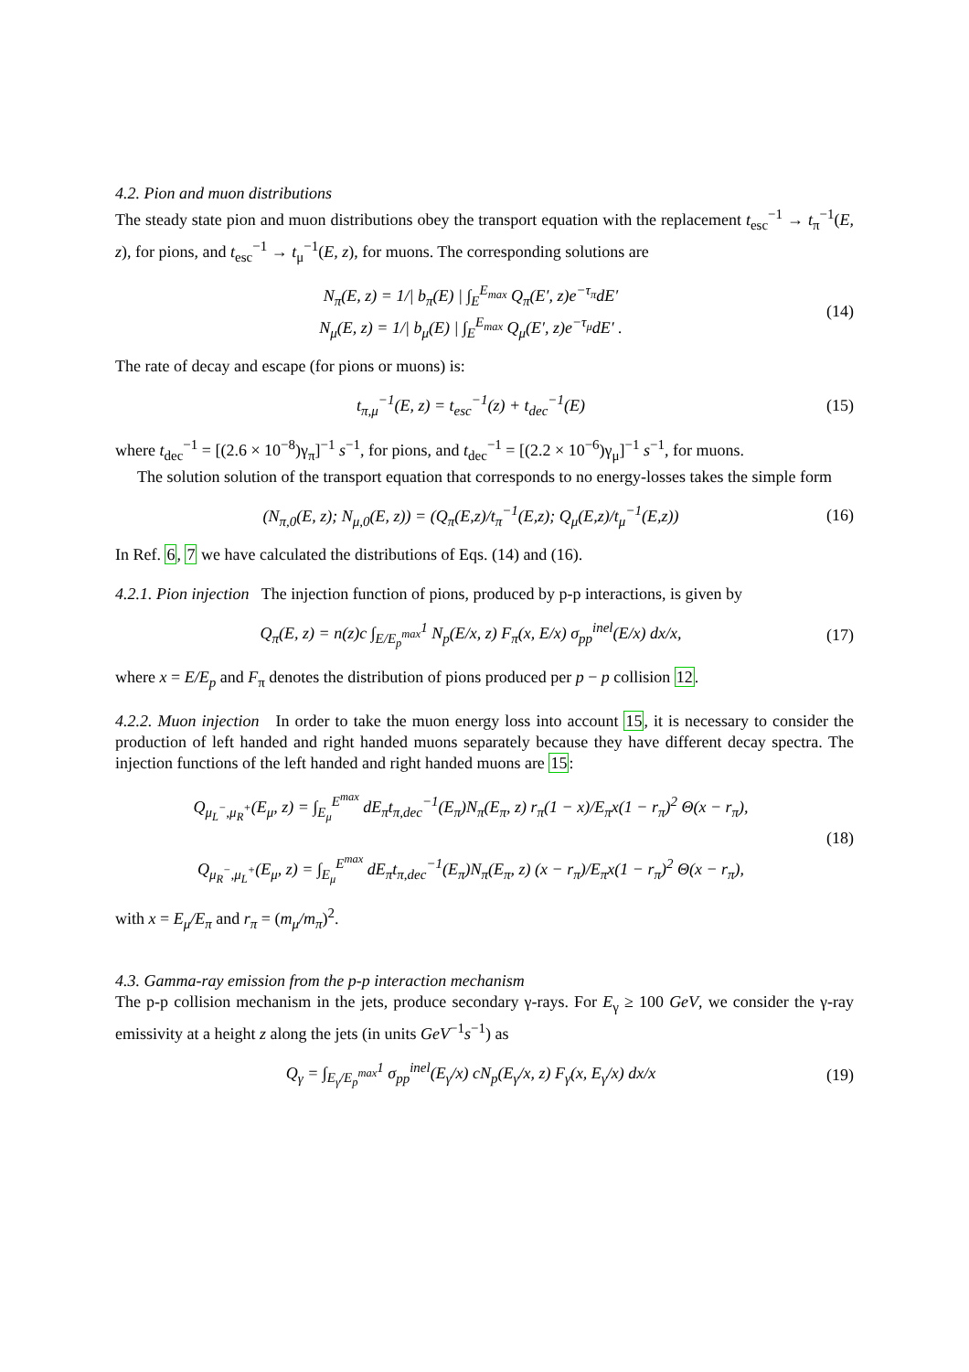4.2. Pion and muon distributions
The steady state pion and muon distributions obey the transport equation with the replacement t<sub>esc</sub><sup>−1</sup> → t<sub>π</sub><sup>−1</sup>(E, z), for pions, and t<sub>esc</sub><sup>−1</sup> → t<sub>μ</sub><sup>−1</sup>(E, z), for muons. The corresponding solutions are
N<sub>π</sub>(E, z) = 1/| b<sub>π</sub>(E) | ∫<sub>E</sub><sup>E<sub>max</sub></sup> Q<sub>π</sub>(E′, z)e<sup>−τ<sub>π</sub></sup>dE′
N<sub>μ</sub>(E, z) = 1/| b<sub>μ</sub>(E) | ∫<sub>E</sub><sup>E<sub>max</sub></sup> Q<sub>μ</sub>(E′, z)e<sup>−τ<sub>μ</sub></sup>dE′ .
(14)
The rate of decay and escape (for pions or muons) is:
t<sub>π,μ</sub><sup>−1</sup>(E, z) = t<sub>esc</sub><sup>−1</sup>(z) + t<sub>dec</sub><sup>−1</sup>(E)
(15)
where t<sub>dec</sub><sup>−1</sup> = [(2.6 × 10<sup>−8</sup>)γ<sub>π</sub>]<sup>−1</sup> s<sup>−1</sup>, for pions, and t<sub>dec</sub><sup>−1</sup> = [(2.2 × 10<sup>−6</sup>)γ<sub>μ</sub>]<sup>−1</sup> s<sup>−1</sup>, for muons.
The solution solution of the transport equation that corresponds to no energy-losses takes the simple form
(N<sub>π,0</sub>(E, z); N<sub>μ,0</sub>(E, z)) = (Q<sub>π</sub>(E,z)/t<sub>π</sub><sup>−1</sup>(E,z); Q<sub>μ</sub>(E,z)/t<sub>μ</sub><sup>−1</sup>(E,z))
(16)
In Ref. 6, 7 we have calculated the distributions of Eqs. (14) and (16).
4.2.1. Pion injection The injection function of pions, produced by p-p interactions, is given by
Q<sub>π</sub>(E, z) = n(z)c ∫<sub>E/E<sub>p</sub><sup>max</sup></sub><sup>1</sup> N<sub>p</sub>(E/x, z) F<sub>π</sub>(x, E/x) σ<sub>pp</sub><sup>inel</sup>(E/x) dx/x,
(17)
where x = E/E<sub>p</sub> and F<sub>π</sub> denotes the distribution of pions produced per p − p collision 12.
4.2.2. Muon injection In order to take the muon energy loss into account 15, it is necessary to consider the production of left handed and right handed muons separately because they have different decay spectra. The injection functions of the left handed and right handed muons are 15:
Q<sub>μ<sub>L</sub><sup>−</sup>,μ<sub>R</sub><sup>+</sup></sub>(E<sub>μ</sub>, z) = ∫<sub>E<sub>μ</sub></sub><sup>E<sup>max</sup></sup> dE<sub>π</sub>t<sub>π,dec</sub><sup>−1</sup>(E<sub>π</sub>)N<sub>π</sub>(E<sub>π</sub>, z) r<sub>π</sub>(1 − x)/E<sub>π</sub>x(1 − r<sub>π</sub>)<sup>2</sup> Θ(x − r<sub>π</sub>),
Q<sub>μ<sub>R</sub><sup>−</sup>,μ<sub>L</sub><sup>+</sup></sub>(E<sub>μ</sub>, z) = ∫<sub>E<sub>μ</sub></sub><sup>E<sup>max</sup></sup> dE<sub>π</sub>t<sub>π,dec</sub><sup>−1</sup>(E<sub>π</sub>)N<sub>π</sub>(E<sub>π</sub>, z) (x − r<sub>π</sub>)/E<sub>π</sub>x(1 − r<sub>π</sub>)<sup>2</sup> Θ(x − r<sub>π</sub>),
(18)
with x = E<sub>μ</sub>/E<sub>π</sub> and r<sub>π</sub> = (m<sub>μ</sub>/m<sub>π</sub>)<sup>2</sup>.
4.3. Gamma-ray emission from the p-p interaction mechanism
The p-p collision mechanism in the jets, produce secondary γ-rays. For E<sub>γ</sub> ≥ 100 GeV, we consider the γ-ray emissivity at a height z along the jets (in units GeV<sup>−1</sup>s<sup>−1</sup>) as
Q<sub>γ</sub> = ∫<sub>E<sub>γ</sub>/E<sub>p</sub><sup>max</sup></sub><sup>1</sup> σ<sub>pp</sub><sup>inel</sup>(E<sub>γ</sub>/x) cN<sub>p</sub>(E<sub>γ</sub>/x, z) F<sub>γ</sub>(x, E<sub>γ</sub>/x) dx/x
(19)